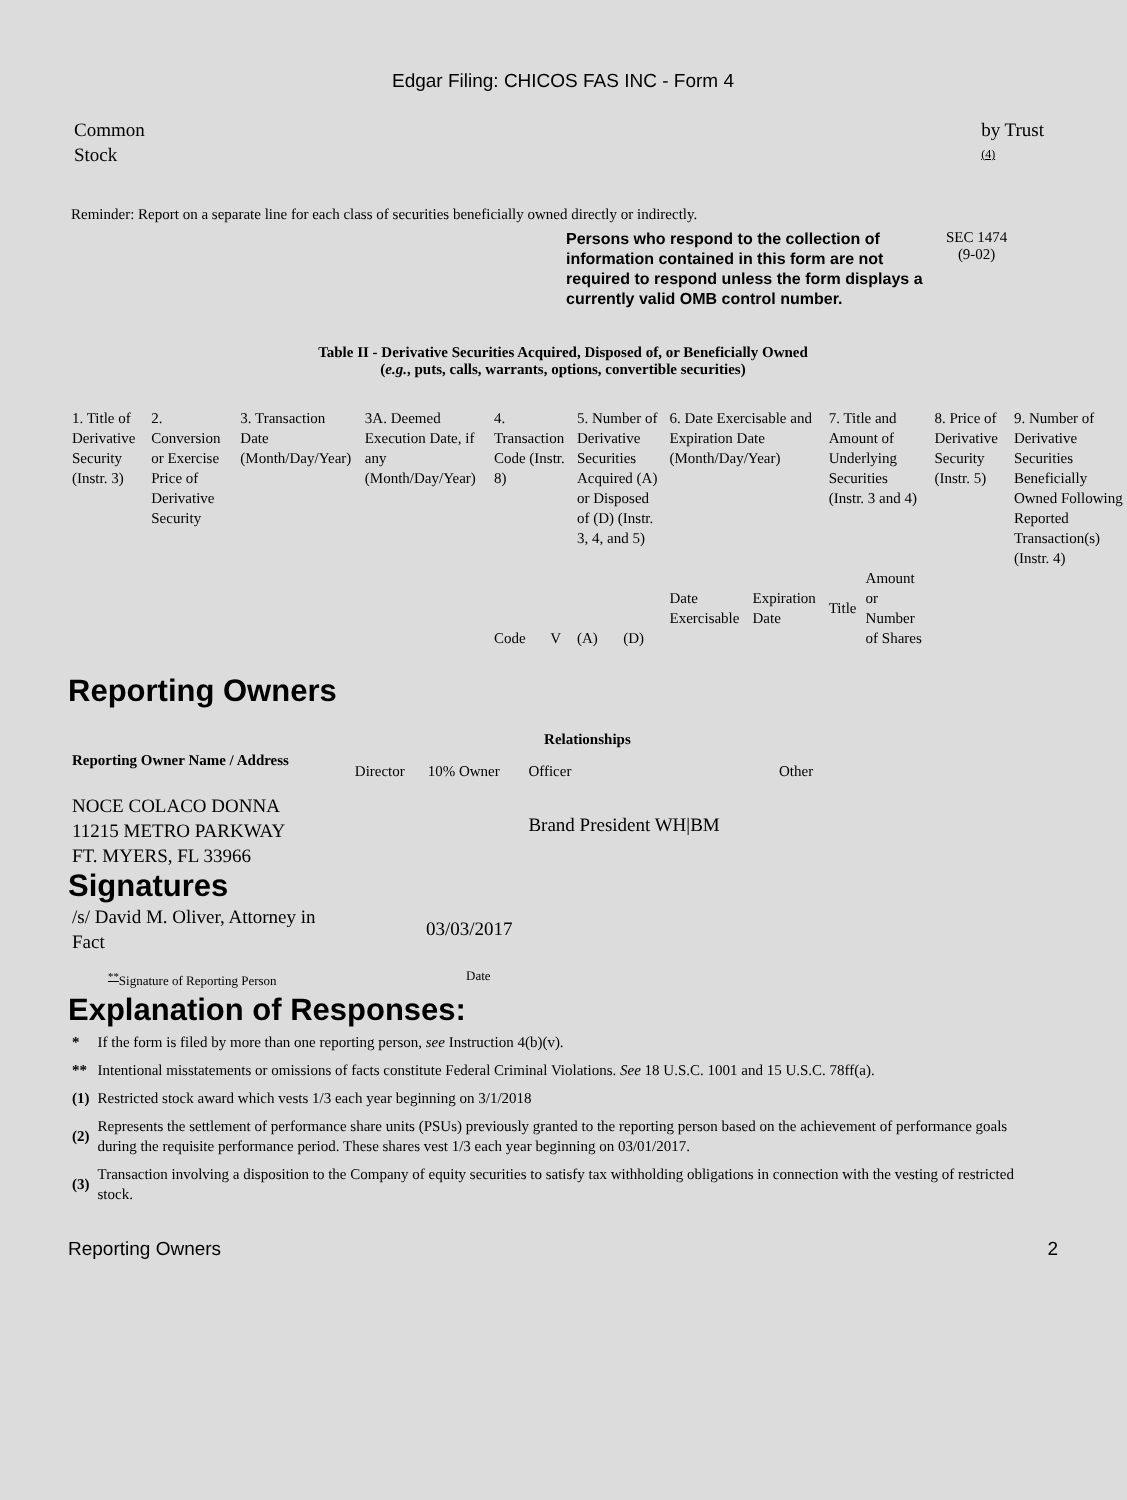Edgar Filing: CHICOS FAS INC - Form 4
Common
Stock
by Trust
<sup>(4)</sup>
Reminder: Report on a separate line for each class of securities beneficially owned directly or indirectly.
Persons who respond to the collection of information contained in this form are not required to respond unless the form displays a currently valid OMB control number.
SEC 1474
(9-02)
Table II - Derivative Securities Acquired, Disposed of, or Beneficially Owned
(e.g., puts, calls, warrants, options, convertible securities)
| 1. Title of Derivative Security (Instr. 3) | 2. Conversion or Exercise Price of Derivative Security | 3. Transaction Date (Month/Day/Year) | 3A. Deemed Execution Date, if any (Month/Day/Year) | 4. Transaction Code (Instr. 8) | | 5. Number of Derivative Securities Acquired (A) or Disposed of (D) (Instr. 3, 4, and 5) | | 6. Date Exercisable and Expiration Date (Month/Day/Year) | | 7. Title and Amount of Underlying Securities (Instr. 3 and 4) | | 8. Price of Derivative Security (Instr. 5) | 9. Number of Derivative Securities Beneficially Owned Following Reported Transaction(s) (Instr. 4) |
| | | | | Code | V | (A) | (D) | Date Exercisable | Expiration Date | Title | Amount or Number of Shares | | |
Reporting Owners
| Reporting Owner Name / Address | Relationships | | | |
| --- | --- | --- | --- | --- |
| | Director | 10% Owner | Officer | Other |
| NOCE COLACO DONNA 11215 METRO PARKWAY FT. MYERS, FL 33966 | | | Brand President WH/BM | |
Signatures
| /s/ David M. Oliver, Attorney in Fact | 03/03/2017 |
| <sup>**</sup> Signature of Reporting Person | Date |
Explanation of Responses:
| * | If the form is filed by more than one reporting person, see Instruction 4(b)(v). |
| ** | Intentional misstatements or omissions of facts constitute Federal Criminal Violations. See 18 U.S.C. 1001 and 15 U.S.C. 78ff(a). |
| (1) | Restricted stock award which vests 1/3 each year beginning on 3/1/2018 |
| (2) | Represents the settlement of performance share units (PSUs) previously granted to the reporting person based on the achievement of performance goals during the requisite performance period. These shares vest 1/3 each year beginning on 03/01/2017. |
| (3) | Transaction involving a disposition to the Company of equity securities to satisfy tax withholding obligations in connection with the vesting of restricted stock. |
Reporting Owners 2